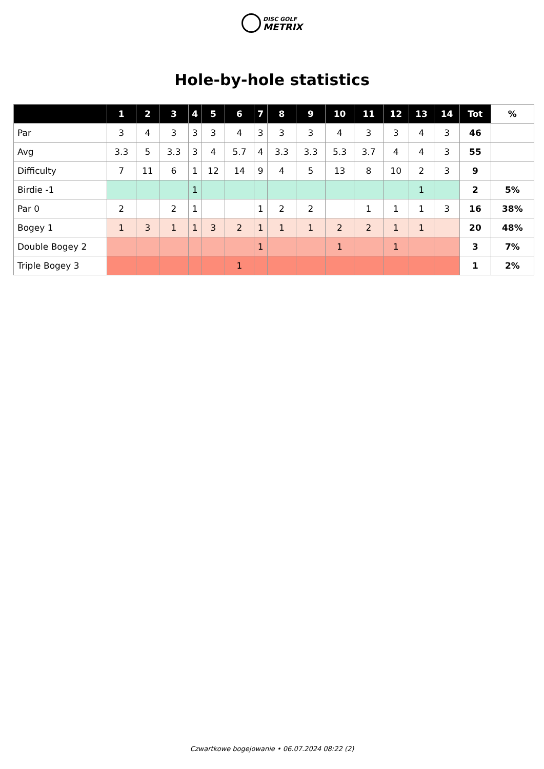DISC GOLF
METRIX
Hole-by-hole statistics
| | 1 | 2 | 3 | 4 | 5 | 6 | 7 | 8 | 9 | 10 | 11 | 12 | 13 | 14 | Tot | % |
| --- | --- | --- | --- | --- | --- | --- | --- | --- | --- | --- | --- | --- | --- | --- | --- | --- |
| Par | 3 | 4 | 3 | 3 | 3 | 4 | 3 | 3 | 3 | 4 | 3 | 3 | 4 | 3 | 46 | |
| Avg | 3.3 | 5 | 3.3 | 3 | 4 | 5.7 | 4 | 3.3 | 3.3 | 5.3 | 3.7 | 4 | 4 | 3 | 55 | |
| Difficulty | 7 | 11 | 6 | 1 | 12 | 14 | 9 | 4 | 5 | 13 | 8 | 10 | 2 | 3 | 9 | |
| Birdie -1 | | | | 1 | | | | | | | | | 1 | | 2 | 5% |
| Par 0 | 2 | | 2 | 1 | | | 1 | 2 | 2 | | 1 | 1 | 1 | 3 | 16 | 38% |
| Bogey 1 | 1 | 3 | 1 | 1 | 3 | 2 | 1 | 1 | 1 | 2 | 2 | 1 | 1 | | 20 | 48% |
| Double Bogey 2 | | | | | | | 1 | | | 1 | | 1 | | | 3 | 7% |
| Triple Bogey 3 | | | | | | 1 | | | | | | | | | 1 | 2% |
Czwartkowe bogejowanie • 06.07.2024 08:22 (2)